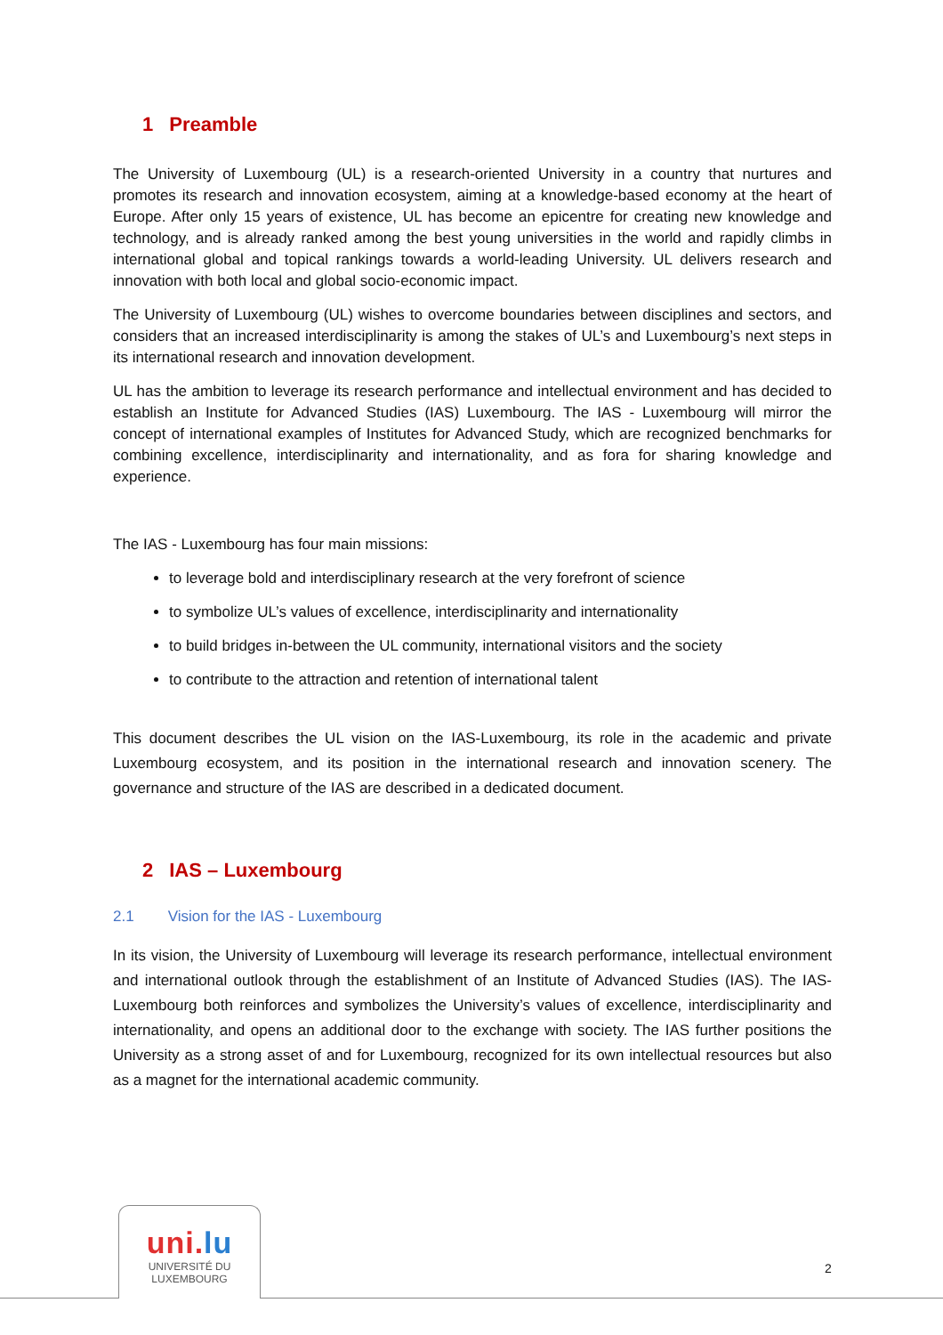1 Preamble
The University of Luxembourg (UL) is a research-oriented University in a country that nurtures and promotes its research and innovation ecosystem, aiming at a knowledge-based economy at the heart of Europe. After only 15 years of existence, UL has become an epicentre for creating new knowledge and technology, and is already ranked among the best young universities in the world and rapidly climbs in international global and topical rankings towards a world-leading University. UL delivers research and innovation with both local and global socio-economic impact.
The University of Luxembourg (UL) wishes to overcome boundaries between disciplines and sectors, and considers that an increased interdisciplinarity is among the stakes of UL’s and Luxembourg’s next steps in its international research and innovation development.
UL has the ambition to leverage its research performance and intellectual environment and has decided to establish an Institute for Advanced Studies (IAS) Luxembourg. The IAS - Luxembourg will mirror the concept of international examples of Institutes for Advanced Study, which are recognized benchmarks for combining excellence, interdisciplinarity and internationality, and as fora for sharing knowledge and experience.
The IAS - Luxembourg has four main missions:
to leverage bold and interdisciplinary research at the very forefront of science
to symbolize UL’s values of excellence, interdisciplinarity and internationality
to build bridges in-between the UL community, international visitors and the society
to contribute to the attraction and retention of international talent
This document describes the UL vision on the IAS-Luxembourg, its role in the academic and private Luxembourg ecosystem, and its position in the international research and innovation scenery. The governance and structure of the IAS are described in a dedicated document.
2 IAS – Luxembourg
2.1 Vision for the IAS - Luxembourg
In its vision, the University of Luxembourg will leverage its research performance, intellectual environment and international outlook through the establishment of an Institute of Advanced Studies (IAS). The IAS-Luxembourg both reinforces and symbolizes the University’s values of excellence, interdisciplinarity and internationality, and opens an additional door to the exchange with society. The IAS further positions the University as a strong asset of and for Luxembourg, recognized for its own intellectual resources but also as a magnet for the international academic community.
uni.lu
UNIVERSITÉ DU
LUXEMBOURG
2